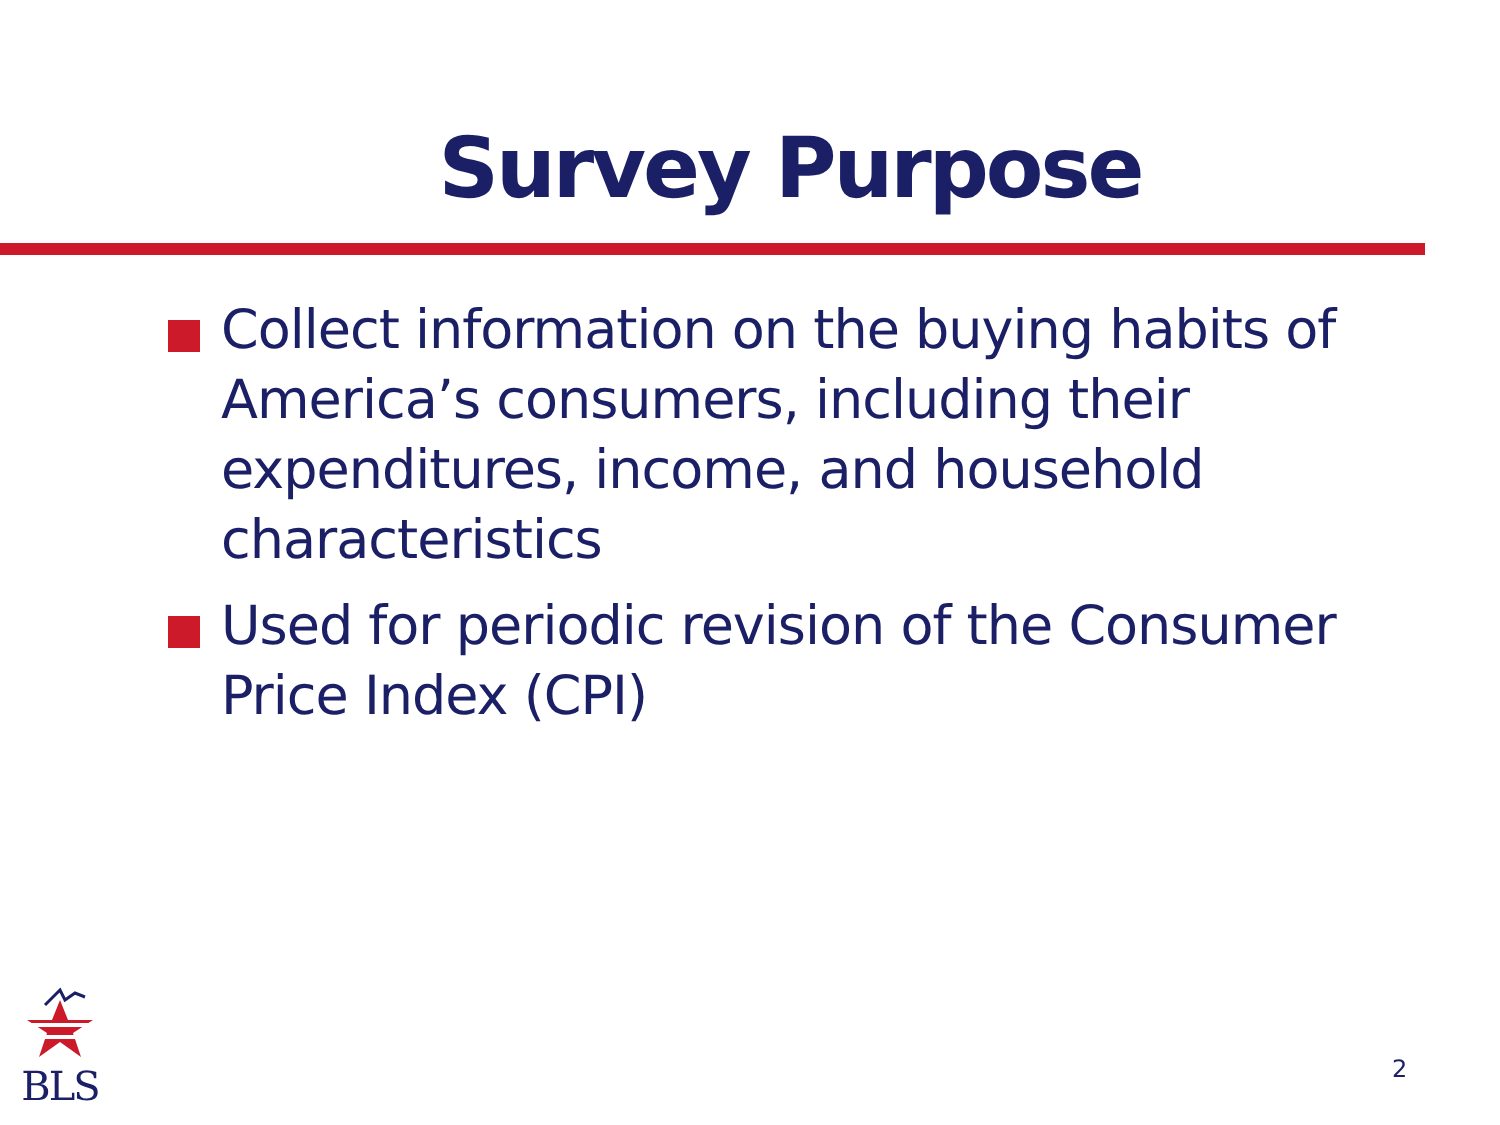Survey Purpose
Collect information on the buying habits of America’s consumers, including their expenditures, income, and household characteristics
Used for periodic revision of the Consumer Price Index (CPI)
BLS
2